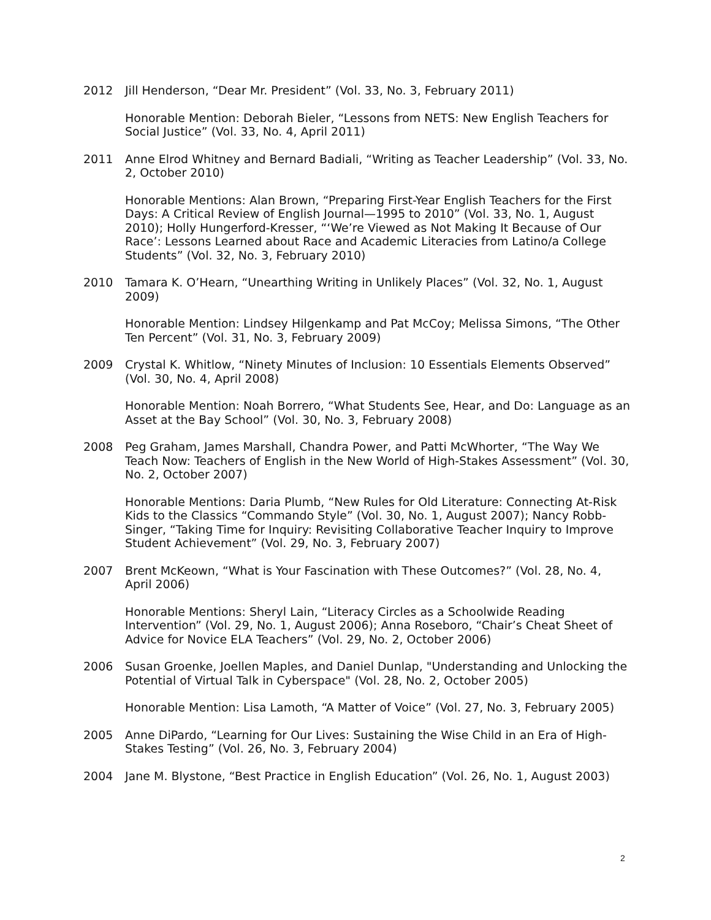2012 Jill Henderson, “Dear Mr. President” (Vol. 33, No. 3, February 2011)
Honorable Mention: Deborah Bieler, “Lessons from NETS: New English Teachers for Social Justice” (Vol. 33, No. 4, April 2011)
2011 Anne Elrod Whitney and Bernard Badiali, “Writing as Teacher Leadership” (Vol. 33, No. 2, October 2010)
Honorable Mentions: Alan Brown, “Preparing First-Year English Teachers for the First Days: A Critical Review of English Journal—1995 to 2010” (Vol. 33, No. 1, August 2010); Holly Hungerford-Kresser, “‘We’re Viewed as Not Making It Because of Our Race’: Lessons Learned about Race and Academic Literacies from Latino/a College Students” (Vol. 32, No. 3, February 2010)
2010 Tamara K. O’Hearn, “Unearthing Writing in Unlikely Places” (Vol. 32, No. 1, August 2009)
Honorable Mention: Lindsey Hilgenkamp and Pat McCoy; Melissa Simons, “The Other Ten Percent” (Vol. 31, No. 3, February 2009)
2009 Crystal K. Whitlow, “Ninety Minutes of Inclusion: 10 Essentials Elements Observed” (Vol. 30, No. 4, April 2008)
Honorable Mention: Noah Borrero, “What Students See, Hear, and Do: Language as an Asset at the Bay School” (Vol. 30, No. 3, February 2008)
2008 Peg Graham, James Marshall, Chandra Power, and Patti McWhorter, “The Way We Teach Now: Teachers of English in the New World of High-Stakes Assessment” (Vol. 30, No. 2, October 2007)
Honorable Mentions: Daria Plumb, “New Rules for Old Literature: Connecting At-Risk Kids to the Classics “Commando Style” (Vol. 30, No. 1, August 2007); Nancy Robb-Singer, “Taking Time for Inquiry: Revisiting Collaborative Teacher Inquiry to Improve Student Achievement” (Vol. 29, No. 3, February 2007)
2007 Brent McKeown, “What is Your Fascination with These Outcomes?” (Vol. 28, No. 4, April 2006)
Honorable Mentions: Sheryl Lain, “Literacy Circles as a Schoolwide Reading Intervention” (Vol. 29, No. 1, August 2006); Anna Roseboro, “Chair’s Cheat Sheet of Advice for Novice ELA Teachers” (Vol. 29, No. 2, October 2006)
2006 Susan Groenke, Joellen Maples, and Daniel Dunlap, "Understanding and Unlocking the Potential of Virtual Talk in Cyberspace" (Vol. 28, No. 2, October 2005)
Honorable Mention: Lisa Lamoth, “A Matter of Voice” (Vol. 27, No. 3, February 2005)
2005 Anne DiPardo, “Learning for Our Lives: Sustaining the Wise Child in an Era of High-Stakes Testing” (Vol. 26, No. 3, February 2004)
2004 Jane M. Blystone, “Best Practice in English Education” (Vol. 26, No. 1, August 2003)
2